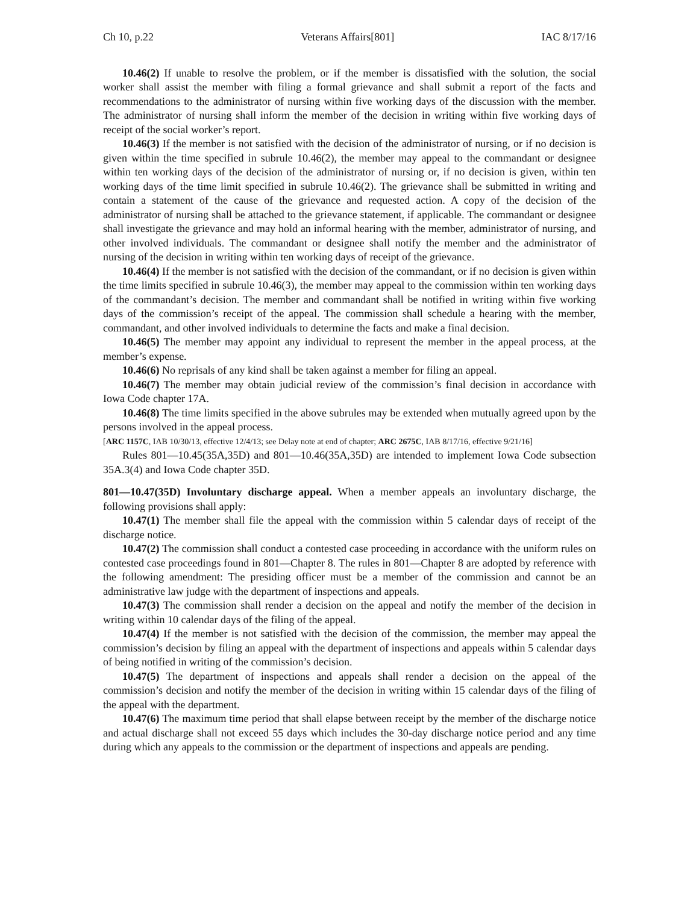Ch 10, p.22 Veterans Affairs[801] IAC 8/17/16
10.46(2) If unable to resolve the problem, or if the member is dissatisfied with the solution, the social worker shall assist the member with filing a formal grievance and shall submit a report of the facts and recommendations to the administrator of nursing within five working days of the discussion with the member. The administrator of nursing shall inform the member of the decision in writing within five working days of receipt of the social worker’s report.
10.46(3) If the member is not satisfied with the decision of the administrator of nursing, or if no decision is given within the time specified in subrule 10.46(2), the member may appeal to the commandant or designee within ten working days of the decision of the administrator of nursing or, if no decision is given, within ten working days of the time limit specified in subrule 10.46(2). The grievance shall be submitted in writing and contain a statement of the cause of the grievance and requested action. A copy of the decision of the administrator of nursing shall be attached to the grievance statement, if applicable. The commandant or designee shall investigate the grievance and may hold an informal hearing with the member, administrator of nursing, and other involved individuals. The commandant or designee shall notify the member and the administrator of nursing of the decision in writing within ten working days of receipt of the grievance.
10.46(4) If the member is not satisfied with the decision of the commandant, or if no decision is given within the time limits specified in subrule 10.46(3), the member may appeal to the commission within ten working days of the commandant’s decision. The member and commandant shall be notified in writing within five working days of the commission’s receipt of the appeal. The commission shall schedule a hearing with the member, commandant, and other involved individuals to determine the facts and make a final decision.
10.46(5) The member may appoint any individual to represent the member in the appeal process, at the member’s expense.
10.46(6) No reprisals of any kind shall be taken against a member for filing an appeal.
10.46(7) The member may obtain judicial review of the commission’s final decision in accordance with Iowa Code chapter 17A.
10.46(8) The time limits specified in the above subrules may be extended when mutually agreed upon by the persons involved in the appeal process.
[ARC 1157C, IAB 10/30/13, effective 12/4/13; see Delay note at end of chapter; ARC 2675C, IAB 8/17/16, effective 9/21/16]
Rules 801—10.45(35A,35D) and 801—10.46(35A,35D) are intended to implement Iowa Code subsection 35A.3(4) and Iowa Code chapter 35D.
801—10.47(35D) Involuntary discharge appeal. When a member appeals an involuntary discharge, the following provisions shall apply:
10.47(1) The member shall file the appeal with the commission within 5 calendar days of receipt of the discharge notice.
10.47(2) The commission shall conduct a contested case proceeding in accordance with the uniform rules on contested case proceedings found in 801—Chapter 8. The rules in 801—Chapter 8 are adopted by reference with the following amendment: The presiding officer must be a member of the commission and cannot be an administrative law judge with the department of inspections and appeals.
10.47(3) The commission shall render a decision on the appeal and notify the member of the decision in writing within 10 calendar days of the filing of the appeal.
10.47(4) If the member is not satisfied with the decision of the commission, the member may appeal the commission’s decision by filing an appeal with the department of inspections and appeals within 5 calendar days of being notified in writing of the commission’s decision.
10.47(5) The department of inspections and appeals shall render a decision on the appeal of the commission’s decision and notify the member of the decision in writing within 15 calendar days of the filing of the appeal with the department.
10.47(6) The maximum time period that shall elapse between receipt by the member of the discharge notice and actual discharge shall not exceed 55 days which includes the 30-day discharge notice period and any time during which any appeals to the commission or the department of inspections and appeals are pending.